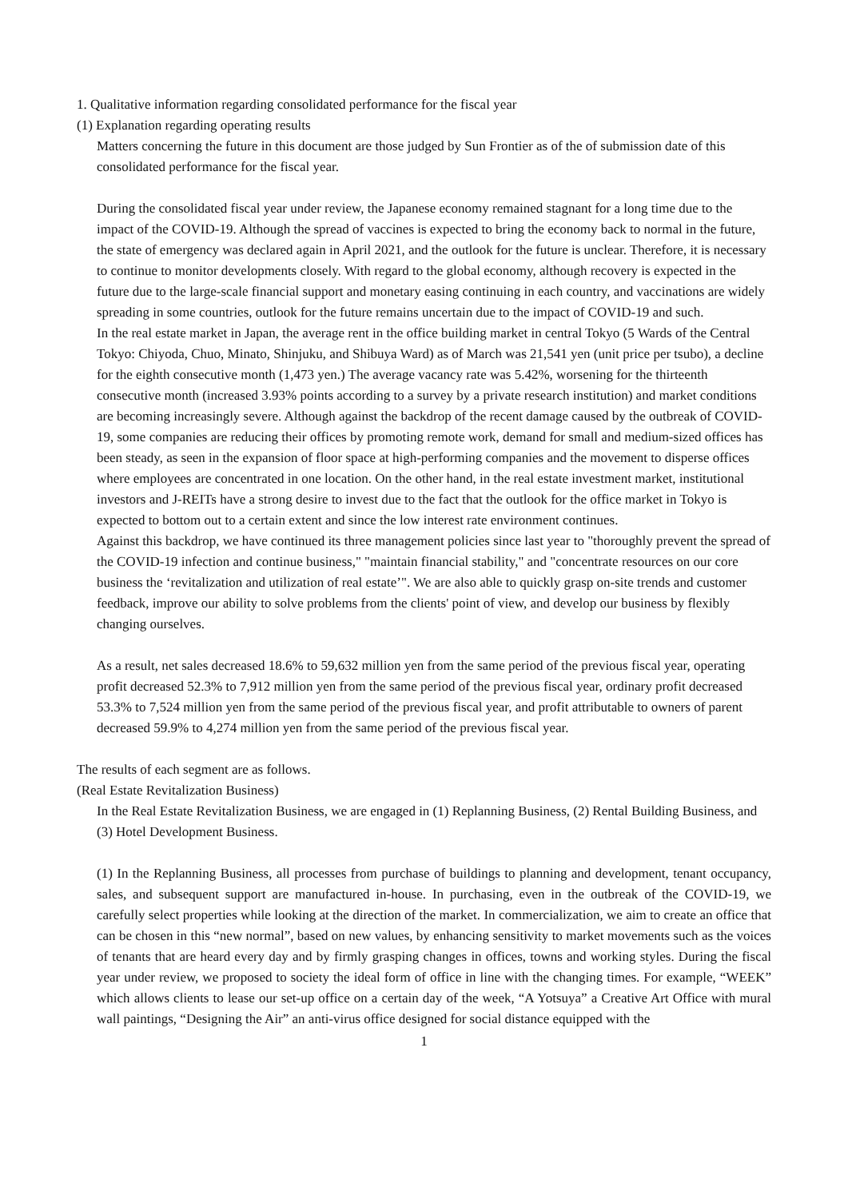1. Qualitative information regarding consolidated performance for the fiscal year
(1) Explanation regarding operating results
Matters concerning the future in this document are those judged by Sun Frontier as of the of submission date of this consolidated performance for the fiscal year.
During the consolidated fiscal year under review, the Japanese economy remained stagnant for a long time due to the impact of the COVID-19. Although the spread of vaccines is expected to bring the economy back to normal in the future, the state of emergency was declared again in April 2021, and the outlook for the future is unclear. Therefore, it is necessary to continue to monitor developments closely. With regard to the global economy, although recovery is expected in the future due to the large-scale financial support and monetary easing continuing in each country, and vaccinations are widely spreading in some countries, outlook for the future remains uncertain due to the impact of COVID-19 and such.
In the real estate market in Japan, the average rent in the office building market in central Tokyo (5 Wards of the Central Tokyo: Chiyoda, Chuo, Minato, Shinjuku, and Shibuya Ward) as of March was 21,541 yen (unit price per tsubo), a decline for the eighth consecutive month (1,473 yen.) The average vacancy rate was 5.42%, worsening for the thirteenth consecutive month (increased 3.93% points according to a survey by a private research institution) and market conditions are becoming increasingly severe. Although against the backdrop of the recent damage caused by the outbreak of COVID-19, some companies are reducing their offices by promoting remote work, demand for small and medium-sized offices has been steady, as seen in the expansion of floor space at high-performing companies and the movement to disperse offices where employees are concentrated in one location. On the other hand, in the real estate investment market, institutional investors and J-REITs have a strong desire to invest due to the fact that the outlook for the office market in Tokyo is expected to bottom out to a certain extent and since the low interest rate environment continues.
Against this backdrop, we have continued its three management policies since last year to "thoroughly prevent the spread of the COVID-19 infection and continue business," "maintain financial stability," and "concentrate resources on our core business the ‘revitalization and utilization of real estate’". We are also able to quickly grasp on-site trends and customer feedback, improve our ability to solve problems from the clients' point of view, and develop our business by flexibly changing ourselves.
As a result, net sales decreased 18.6% to 59,632 million yen from the same period of the previous fiscal year, operating profit decreased 52.3% to 7,912 million yen from the same period of the previous fiscal year, ordinary profit decreased 53.3% to 7,524 million yen from the same period of the previous fiscal year, and profit attributable to owners of parent decreased 59.9% to 4,274 million yen from the same period of the previous fiscal year.
The results of each segment are as follows.
(Real Estate Revitalization Business)
In the Real Estate Revitalization Business, we are engaged in (1) Replanning Business, (2) Rental Building Business, and (3) Hotel Development Business.
(1) In the Replanning Business, all processes from purchase of buildings to planning and development, tenant occupancy, sales, and subsequent support are manufactured in-house. In purchasing, even in the outbreak of the COVID-19, we carefully select properties while looking at the direction of the market. In commercialization, we aim to create an office that can be chosen in this “new normal”, based on new values, by enhancing sensitivity to market movements such as the voices of tenants that are heard every day and by firmly grasping changes in offices, towns and working styles. During the fiscal year under review, we proposed to society the ideal form of office in line with the changing times. For example, “WEEK” which allows clients to lease our set-up office on a certain day of the week, “A Yotsuya” a Creative Art Office with mural wall paintings, “Designing the Air” an anti-virus office designed for social distance equipped with the
1